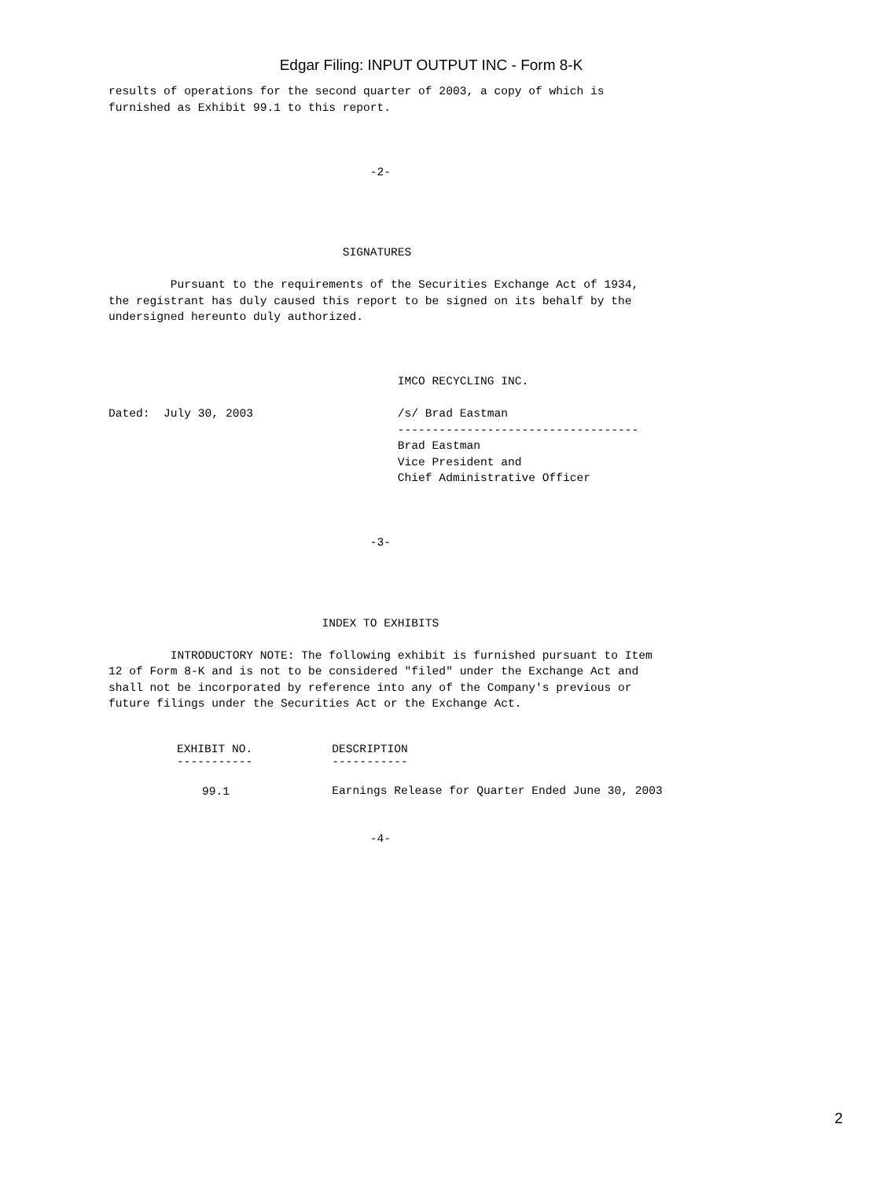Edgar Filing: INPUT OUTPUT INC - Form 8-K
results of operations for the second quarter of 2003, a copy of which is
furnished as Exhibit 99.1 to this report.



                                      -2-




                                  SIGNATURES

         Pursuant to the requirements of the Securities Exchange Act of 1934,
the registrant has duly caused this report to be signed on its behalf by the
undersigned hereunto duly authorized.



                                          IMCO RECYCLING INC.

Dated:  July 30, 2003                     /s/ Brad Eastman
                                          -----------------------------------
                                          Brad Eastman
                                          Vice President and
                                          Chief Administrative Officer



                                      -3-




                               INDEX TO EXHIBITS

         INTRODUCTORY NOTE: The following exhibit is furnished pursuant to Item
12 of Form 8-K and is not to be considered "filed" under the Exchange Act and
shall not be incorporated by reference into any of the Company's previous or
future filings under the Securities Act or the Exchange Act.
| EXHIBIT NO. ----------- | DESCRIPTION ----------- |
| --- | --- |
| 99.1 | Earnings Release for Quarter Ended June 30, 2003 |
                                      -4-
2